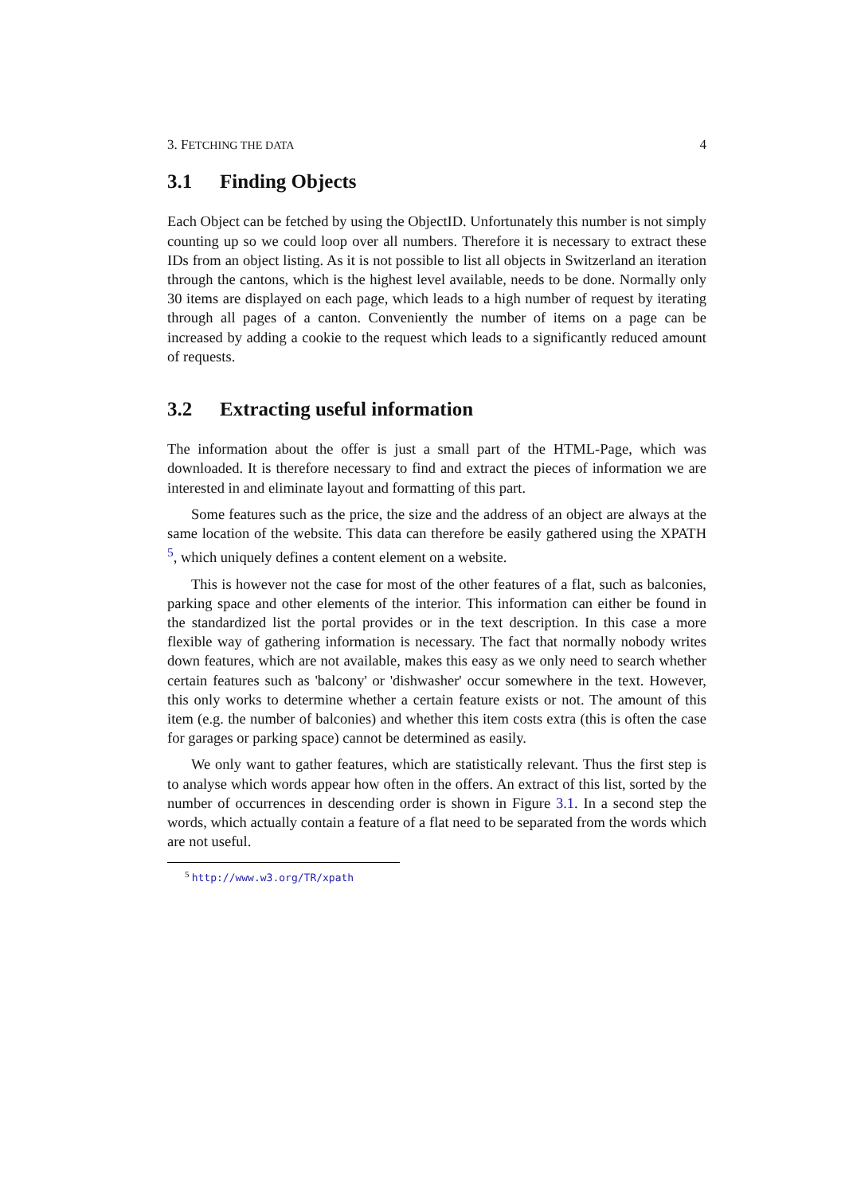3. FETCHING THE DATA 4
3.1 Finding Objects
Each Object can be fetched by using the ObjectID. Unfortunately this number is not simply counting up so we could loop over all numbers. Therefore it is necessary to extract these IDs from an object listing. As it is not possible to list all objects in Switzerland an iteration through the cantons, which is the highest level available, needs to be done. Normally only 30 items are displayed on each page, which leads to a high number of request by iterating through all pages of a canton. Conveniently the number of items on a page can be increased by adding a cookie to the request which leads to a significantly reduced amount of requests.
3.2 Extracting useful information
The information about the offer is just a small part of the HTML-Page, which was downloaded. It is therefore necessary to find and extract the pieces of information we are interested in and eliminate layout and formatting of this part.
Some features such as the price, the size and the address of an object are always at the same location of the website. This data can therefore be easily gathered using the XPATH <sup>5</sup>, which uniquely defines a content element on a website.
This is however not the case for most of the other features of a flat, such as balconies, parking space and other elements of the interior. This information can either be found in the standardized list the portal provides or in the text description. In this case a more flexible way of gathering information is necessary. The fact that normally nobody writes down features, which are not available, makes this easy as we only need to search whether certain features such as 'balcony' or 'dishwasher' occur somewhere in the text. However, this only works to determine whether a certain feature exists or not. The amount of this item (e.g. the number of balconies) and whether this item costs extra (this is often the case for garages or parking space) cannot be determined as easily.
We only want to gather features, which are statistically relevant. Thus the first step is to analyse which words appear how often in the offers. An extract of this list, sorted by the number of occurrences in descending order is shown in Figure 3.1. In a second step the words, which actually contain a feature of a flat need to be separated from the words which are not useful.
<sup>5</sup> http://www.w3.org/TR/xpath